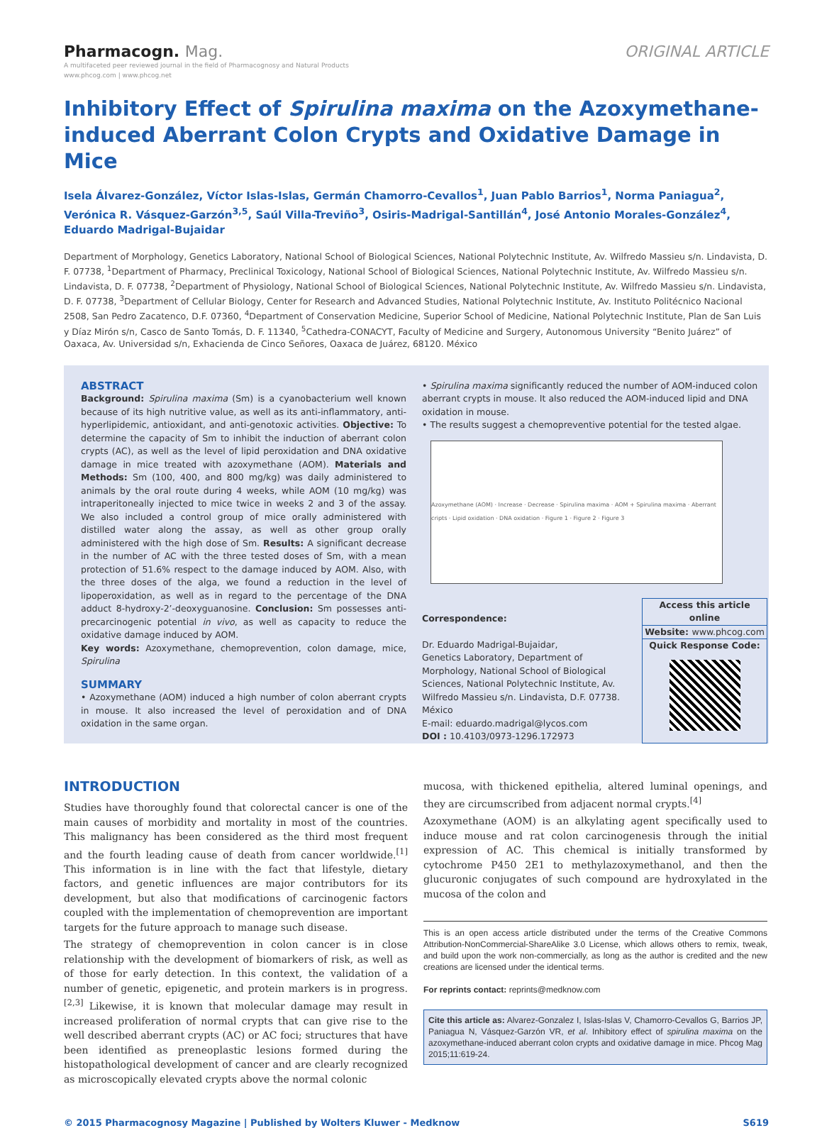Pharmacogn. Mag.
A multifaceted peer reviewed journal in the field of Pharmacognosy and Natural Products
www.phcog.com | www.phcog.net
ORIGINAL ARTICLE
Inhibitory Effect of Spirulina maxima on the Azoxymethane-induced Aberrant Colon Crypts and Oxidative Damage in Mice
Isela Álvarez-González, Víctor Islas-Islas, Germán Chamorro-Cevallos<sup>1</sup>, Juan Pablo Barrios<sup>1</sup>, Norma Paniagua<sup>2</sup>, Verónica R. Vásquez-Garzón<sup>3,5</sup>, Saúl Villa-Treviño<sup>3</sup>, Osiris-Madrigal-Santillán<sup>4</sup>, José Antonio Morales-González<sup>4</sup>, Eduardo Madrigal-Bujaidar
Department of Morphology, Genetics Laboratory, National School of Biological Sciences, National Polytechnic Institute, Av. Wilfredo Massieu s/n. Lindavista, D. F. 07738, <sup>1</sup>Department of Pharmacy, Preclinical Toxicology, National School of Biological Sciences, National Polytechnic Institute, Av. Wilfredo Massieu s/n. Lindavista, D. F. 07738, <sup>2</sup>Department of Physiology, National School of Biological Sciences, National Polytechnic Institute, Av. Wilfredo Massieu s/n. Lindavista, D. F. 07738, <sup>3</sup>Department of Cellular Biology, Center for Research and Advanced Studies, National Polytechnic Institute, Av. Instituto Politécnico Nacional 2508, San Pedro Zacatenco, D.F. 07360, <sup>4</sup>Department of Conservation Medicine, Superior School of Medicine, National Polytechnic Institute, Plan de San Luis y Díaz Mirón s/n, Casco de Santo Tomás, D. F. 11340, <sup>5</sup>Cathedra-CONACYT, Faculty of Medicine and Surgery, Autonomous University “Benito Juárez” of Oaxaca, Av. Universidad s/n, Exhacienda de Cinco Señores, Oaxaca de Juárez, 68120. México
ABSTRACT
Background: Spirulina maxima (Sm) is a cyanobacterium well known because of its high nutritive value, as well as its anti-inflammatory, anti-hyperlipidemic, antioxidant, and anti-genotoxic activities. Objective: To determine the capacity of Sm to inhibit the induction of aberrant colon crypts (AC), as well as the level of lipid peroxidation and DNA oxidative damage in mice treated with azoxymethane (AOM). Materials and Methods: Sm (100, 400, and 800 mg/kg) was daily administered to animals by the oral route during 4 weeks, while AOM (10 mg/kg) was intraperitoneally injected to mice twice in weeks 2 and 3 of the assay. We also included a control group of mice orally administered with distilled water along the assay, as well as other group orally administered with the high dose of Sm. Results: A significant decrease in the number of AC with the three tested doses of Sm, with a mean protection of 51.6% respect to the damage induced by AOM. Also, with the three doses of the alga, we found a reduction in the level of lipoperoxidation, as well as in regard to the percentage of the DNA adduct 8-hydroxy-2’-deoxyguanosine. Conclusion: Sm possesses anti-precarcinogenic potential in vivo, as well as capacity to reduce the oxidative damage induced by AOM.
Key words: Azoxymethane, chemoprevention, colon damage, mice, Spirulina
SUMMARY
• Azoxymethane (AOM) induced a high number of colon aberrant crypts in mouse. It also increased the level of peroxidation and of DNA oxidation in the same organ.
• Spirulina maxima significantly reduced the number of AOM-induced colon aberrant crypts in mouse. It also reduced the AOM-induced lipid and DNA oxidation in mouse.
• The results suggest a chemopreventive potential for the tested algae.
Azoxymethane (AOM) · Increase · Decrease · Spirulina maxima · AOM + Spirulina maxima · Aberrant cripts · Lipid oxidation · DNA oxidation · Figure 1 · Figure 2 · Figure 3
Correspondence:
Dr. Eduardo Madrigal-Bujaidar,
Genetics Laboratory, Department of Morphology, National School of Biological Sciences, National Polytechnic Institute, Av. Wilfredo Massieu s/n. Lindavista, D.F. 07738. México
E-mail: eduardo.madrigal@lycos.com
DOI : 10.4103/0973-1296.172973
Access this article online
Website: www.phcog.com
Quick Response Code:
INTRODUCTION
Studies have thoroughly found that colorectal cancer is one of the main causes of morbidity and mortality in most of the countries. This malignancy has been considered as the third most frequent and the fourth leading cause of death from cancer worldwide.<sup>[1]</sup> This information is in line with the fact that lifestyle, dietary factors, and genetic influences are major contributors for its development, but also that modifications of carcinogenic factors coupled with the implementation of chemoprevention are important targets for the future approach to manage such disease.
The strategy of chemoprevention in colon cancer is in close relationship with the development of biomarkers of risk, as well as of those for early detection. In this context, the validation of a number of genetic, epigenetic, and protein markers is in progress.<sup>[2,3]</sup> Likewise, it is known that molecular damage may result in increased proliferation of normal crypts that can give rise to the well described aberrant crypts (AC) or AC foci; structures that have been identified as preneoplastic lesions formed during the histopathological development of cancer and are clearly recognized as microscopically elevated crypts above the normal colonic
mucosa, with thickened epithelia, altered luminal openings, and they are circumscribed from adjacent normal crypts.<sup>[4]</sup>
Azoxymethane (AOM) is an alkylating agent specifically used to induce mouse and rat colon carcinogenesis through the initial expression of AC. This chemical is initially transformed by cytochrome P450 2E1 to methylazoxymethanol, and then the glucuronic conjugates of such compound are hydroxylated in the mucosa of the colon and
This is an open access article distributed under the terms of the Creative Commons Attribution-NonCommercial-ShareAlike 3.0 License, which allows others to remix, tweak, and build upon the work non-commercially, as long as the author is credited and the new creations are licensed under the identical terms.
For reprints contact: reprints@medknow.com
Cite this article as: Alvarez-Gonzalez I, Islas-Islas V, Chamorro-Cevallos G, Barrios JP, Paniagua N, Vásquez-Garzón VR, et al. Inhibitory effect of spirulina maxima on the azoxymethane-induced aberrant colon crypts and oxidative damage in mice. Phcog Mag 2015;11:619-24.
© 2015 Pharmacognosy Magazine | Published by Wolters Kluwer - Medknow S619